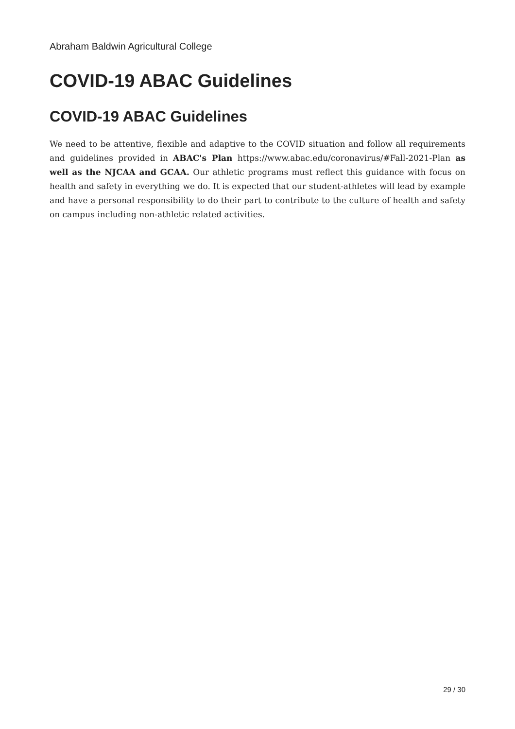Abraham Baldwin Agricultural College
COVID-19 ABAC Guidelines
COVID-19 ABAC Guidelines
We need to be attentive, flexible and adaptive to the COVID situation and follow all requirements and guidelines provided in ABAC's Plan https://www.abac.edu/coronavirus/#Fall-2021-Plan as well as the NJCAA and GCAA. Our athletic programs must reflect this guidance with focus on health and safety in everything we do. It is expected that our student-athletes will lead by example and have a personal responsibility to do their part to contribute to the culture of health and safety on campus including non-athletic related activities.
29 / 30